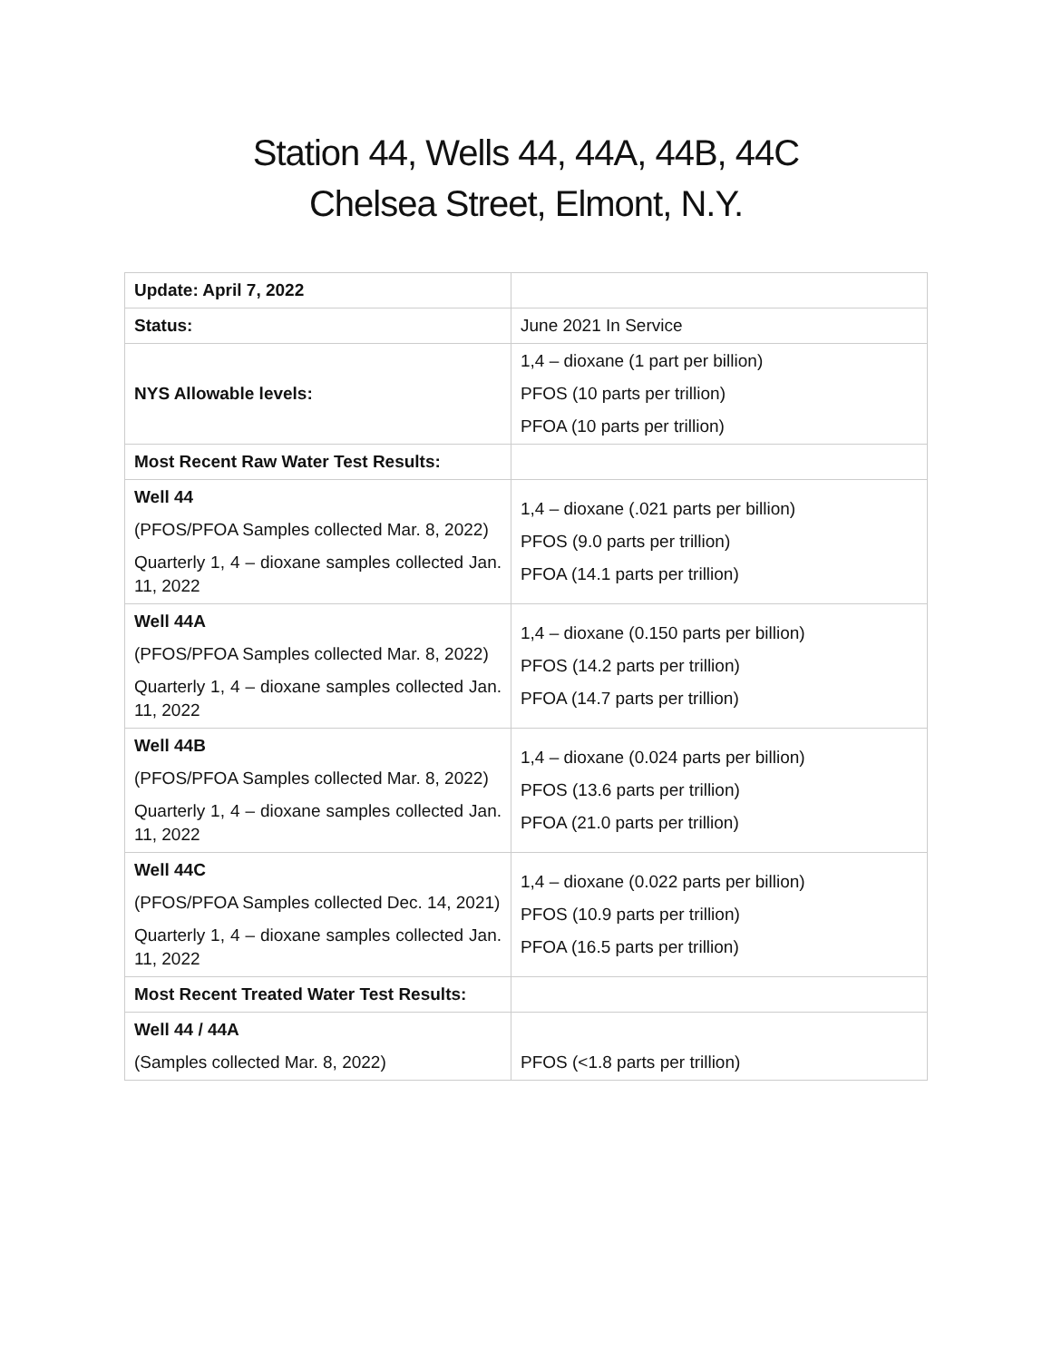Station 44, Wells 44, 44A, 44B, 44C
Chelsea Street, Elmont, N.Y.
| Update: April 7, 2022 | |
| Status: | June 2021 In Service |
| NYS Allowable levels: | 1,4 – dioxane (1 part per billion) PFOS (10 parts per trillion) PFOA (10 parts per trillion) |
| Most Recent Raw Water Test Results: | |
| Well 44 (PFOS/PFOA Samples collected Mar. 8, 2022) Quarterly 1, 4 – dioxane samples collected Jan. 11, 2022 | 1,4 – dioxane (.021 parts per billion) PFOS (9.0 parts per trillion) PFOA (14.1 parts per trillion) |
| Well 44A (PFOS/PFOA Samples collected Mar. 8, 2022) Quarterly 1, 4 – dioxane samples collected Jan. 11, 2022 | 1,4 – dioxane (0.150 parts per billion) PFOS (14.2 parts per trillion) PFOA (14.7 parts per trillion) |
| Well 44B (PFOS/PFOA Samples collected Mar. 8, 2022) Quarterly 1, 4 – dioxane samples collected Jan. 11, 2022 | 1,4 – dioxane (0.024 parts per billion) PFOS (13.6 parts per trillion) PFOA (21.0 parts per trillion) |
| Well 44C (PFOS/PFOA Samples collected Dec. 14, 2021) Quarterly 1, 4 – dioxane samples collected Jan. 11, 2022 | 1,4 – dioxane (0.022 parts per billion) PFOS (10.9 parts per trillion) PFOA (16.5 parts per trillion) |
| Most Recent Treated Water Test Results: | |
| Well 44 / 44A (Samples collected Mar. 8, 2022) | PFOS (<1.8 parts per trillion) |